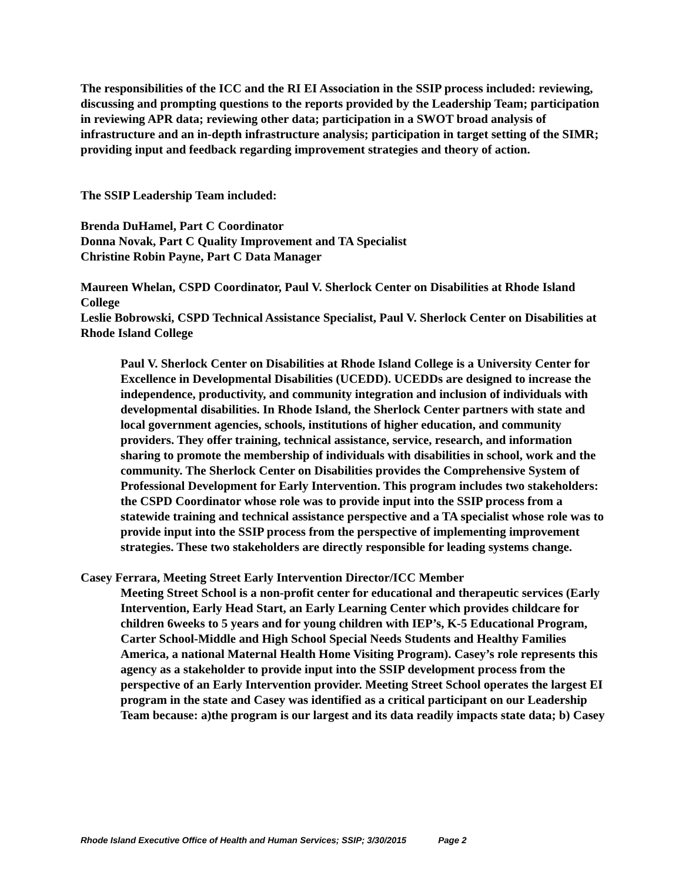The responsibilities of the ICC and the RI EI Association in the SSIP process included: reviewing, discussing and prompting questions to the reports provided by the Leadership Team; participation in reviewing APR data; reviewing other data; participation in a SWOT broad analysis of infrastructure and an in-depth infrastructure analysis; participation in target setting of the SIMR; providing input and feedback regarding improvement strategies and theory of action.
The SSIP Leadership Team included:
Brenda DuHamel, Part C Coordinator
Donna Novak, Part C Quality Improvement and TA Specialist
Christine Robin Payne, Part C Data Manager
Maureen Whelan, CSPD Coordinator, Paul V. Sherlock Center on Disabilities at Rhode Island College
Leslie Bobrowski, CSPD Technical Assistance Specialist, Paul V. Sherlock Center on Disabilities at Rhode Island College
Paul V. Sherlock Center on Disabilities at Rhode Island College is a University Center for Excellence in Developmental Disabilities (UCEDD). UCEDDs are designed to increase the independence, productivity, and community integration and inclusion of individuals with developmental disabilities. In Rhode Island, the Sherlock Center partners with state and local government agencies, schools, institutions of higher education, and community providers. They offer training, technical assistance, service, research, and information sharing to promote the membership of individuals with disabilities in school, work and the community. The Sherlock Center on Disabilities provides the Comprehensive System of Professional Development for Early Intervention. This program includes two stakeholders: the CSPD Coordinator whose role was to provide input into the SSIP process from a statewide training and technical assistance perspective and a TA specialist whose role was to provide input into the SSIP process from the perspective of implementing improvement strategies. These two stakeholders are directly responsible for leading systems change.
Casey Ferrara, Meeting Street Early Intervention Director/ICC Member
Meeting Street School is a non-profit center for educational and therapeutic services (Early Intervention, Early Head Start, an Early Learning Center which provides childcare for children 6weeks to 5 years and for young children with IEP’s, K-5 Educational Program, Carter School-Middle and High School Special Needs Students and Healthy Families America, a national Maternal Health Home Visiting Program). Casey’s role represents this agency as a stakeholder to provide input into the SSIP development process from the perspective of an Early Intervention provider. Meeting Street School operates the largest EI program in the state and Casey was identified as a critical participant on our Leadership Team because: a)the program is our largest and its data readily impacts state data; b) Casey
Rhode Island Executive Office of Health and Human Services; SSIP; 3/30/2015 Page 2